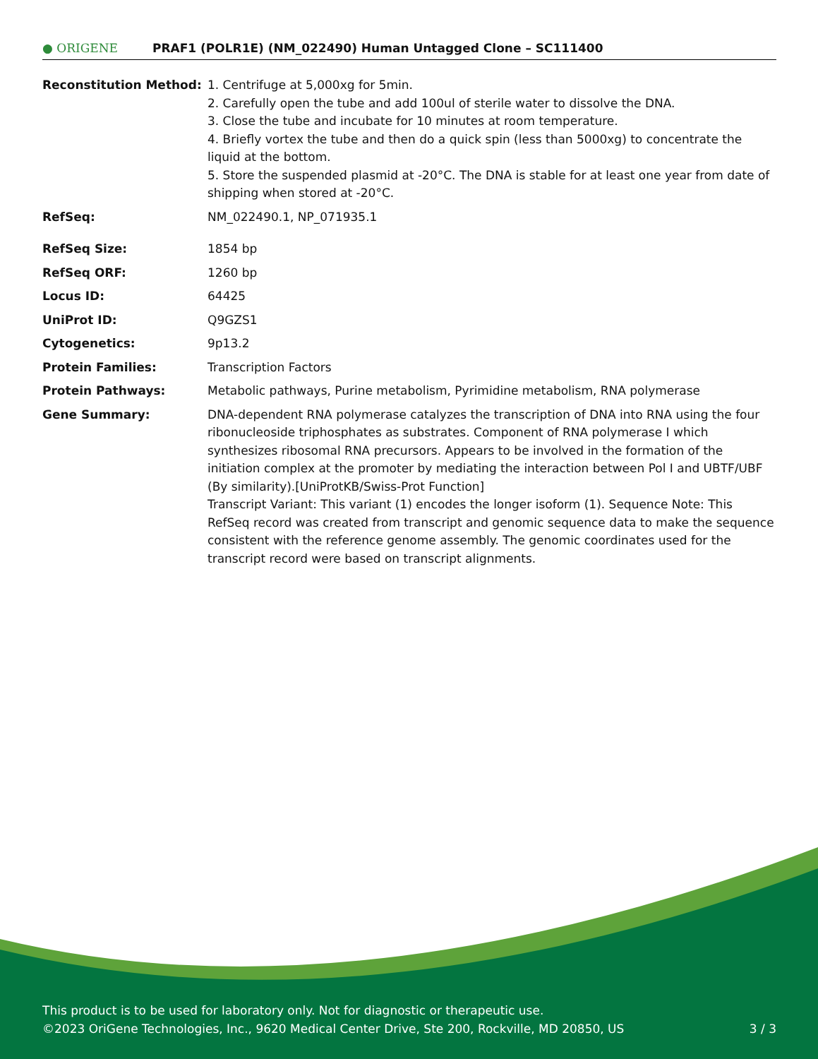● ORIGENE
PRAF1 (POLR1E) (NM_022490) Human Untagged Clone – SC111400
| Reconstitution Method: | 1. Centrifuge at 5,000xg for 5min. 2. Carefully open the tube and add 100ul of sterile water to dissolve the DNA. 3. Close the tube and incubate for 10 minutes at room temperature. 4. Briefly vortex the tube and then do a quick spin (less than 5000xg) to concentrate the liquid at the bottom. 5. Store the suspended plasmid at -20°C. The DNA is stable for at least one year from date of shipping when stored at -20°C. |
| RefSeq: | NM_022490.1 , NP_071935.1 |
| RefSeq Size: | 1854 bp |
| RefSeq ORF: | 1260 bp |
| Locus ID: | 64425 |
| UniProt ID: | Q9GZS1 |
| Cytogenetics: | 9p13.2 |
| Protein Families: | Transcription Factors |
| Protein Pathways: | Metabolic pathways, Purine metabolism, Pyrimidine metabolism, RNA polymerase |
| Gene Summary: | DNA-dependent RNA polymerase catalyzes the transcription of DNA into RNA using the four ribonucleoside triphosphates as substrates. Component of RNA polymerase I which synthesizes ribosomal RNA precursors. Appears to be involved in the formation of the initiation complex at the promoter by mediating the interaction between Pol I and UBTF/UBF (By similarity).[UniProtKB/Swiss-Prot Function] Transcript Variant: This variant (1) encodes the longer isoform (1). Sequence Note: This RefSeq record was created from transcript and genomic sequence data to make the sequence consistent with the reference genome assembly. The genomic coordinates used for the transcript record were based on transcript alignments. |
This product is to be used for laboratory only. Not for diagnostic or therapeutic use.
©2023 OriGene Technologies, Inc., 9620 Medical Center Drive, Ste 200, Rockville, MD 20850, US 3 / 3